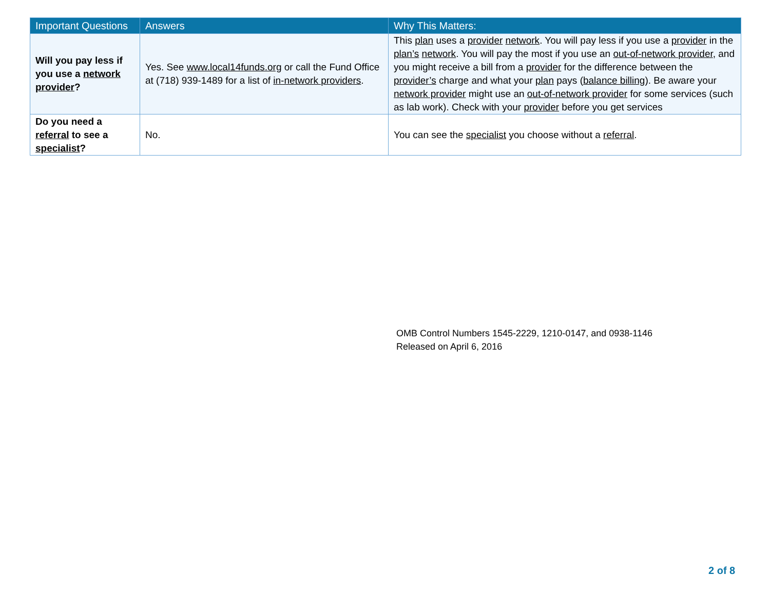| Important Questions | Answers | Why This Matters: |
| --- | --- | --- |
| Will you pay less if you use a network provider ? | Yes. See www.local14funds.org or call the Fund Office at (718) 939-1489 for a list of in-network providers . | This plan uses a provider network . You will pay less if you use a provider in the plan’s network . You will pay the most if you use an out-of-network provider , and you might receive a bill from a provider for the difference between the provider’s charge and what your plan pays ( balance billing ). Be aware your network provider might use an out-of-network provider for some services (such as lab work). Check with your provider before you get services |
| Do you need a referral to see a specialist ? | No. | You can see the specialist you choose without a referral . |
OMB Control Numbers 1545-2229, 1210-0147, and 0938-1146
Released on April 6, 2016
2 of 8